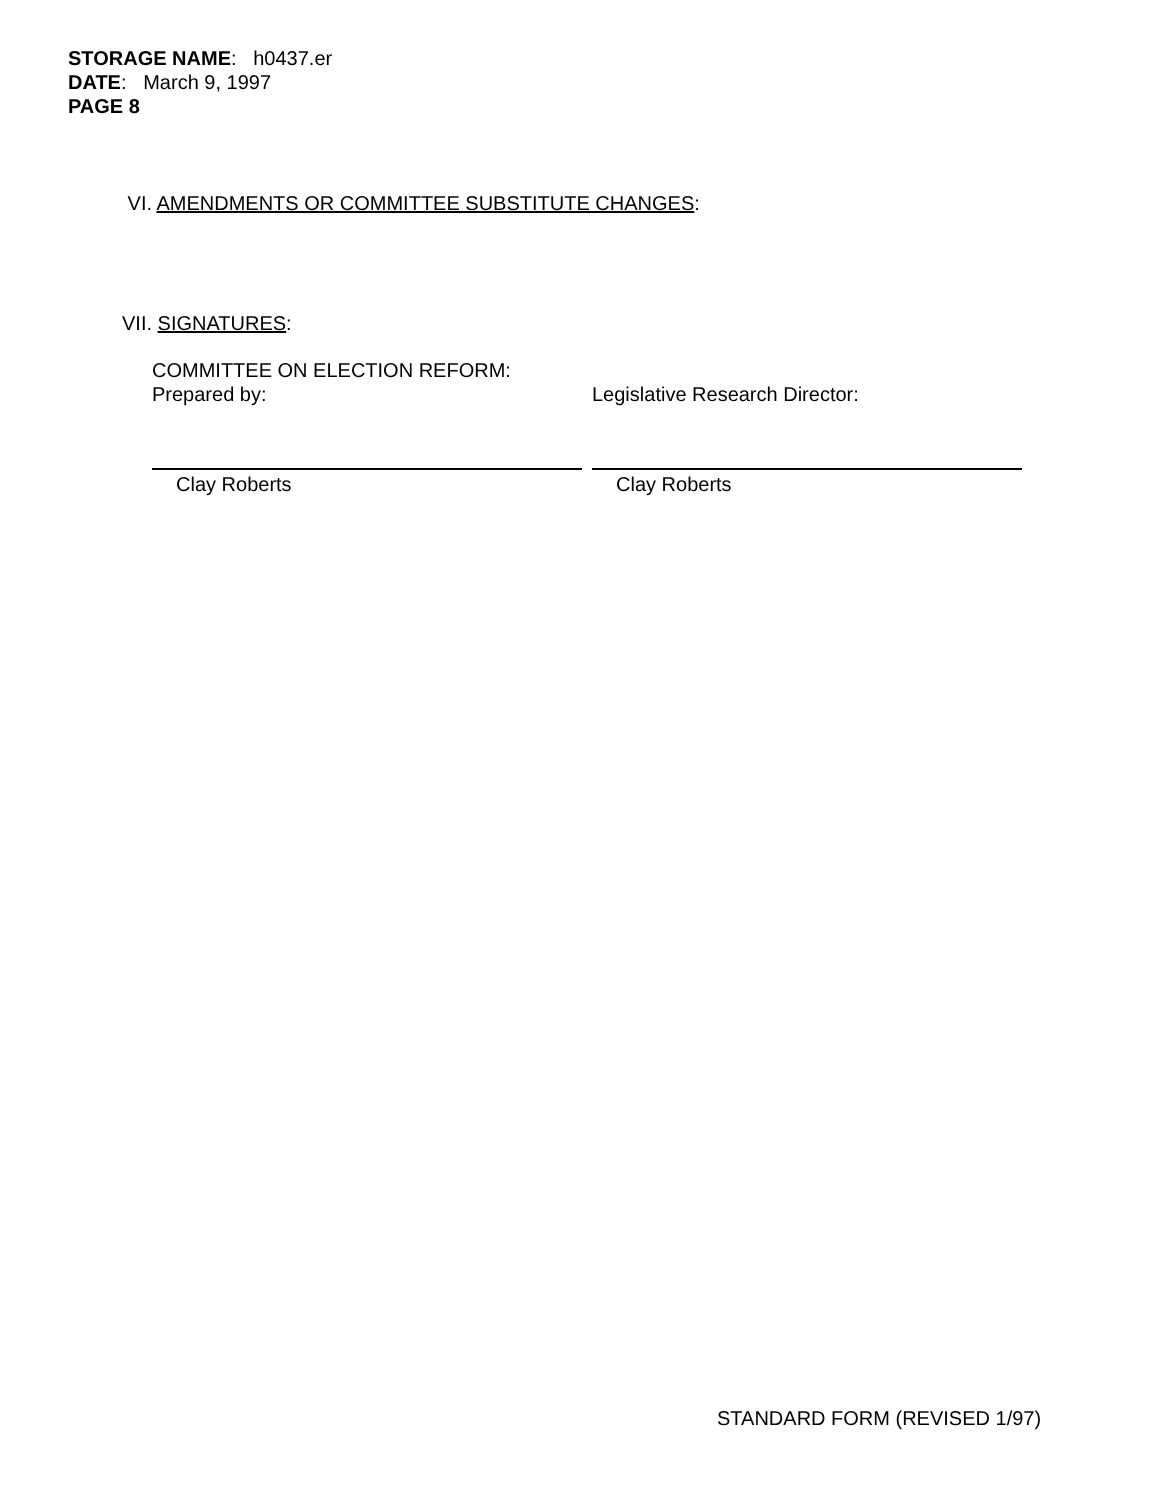STORAGE NAME: h0437.er
DATE: March 9, 1997
PAGE 8
VI. AMENDMENTS OR COMMITTEE SUBSTITUTE CHANGES:
VII. SIGNATURES:
COMMITTEE ON ELECTION REFORM:
Prepared by:
Clay Roberts
Legislative Research Director:
Clay Roberts
STANDARD FORM (REVISED 1/97)